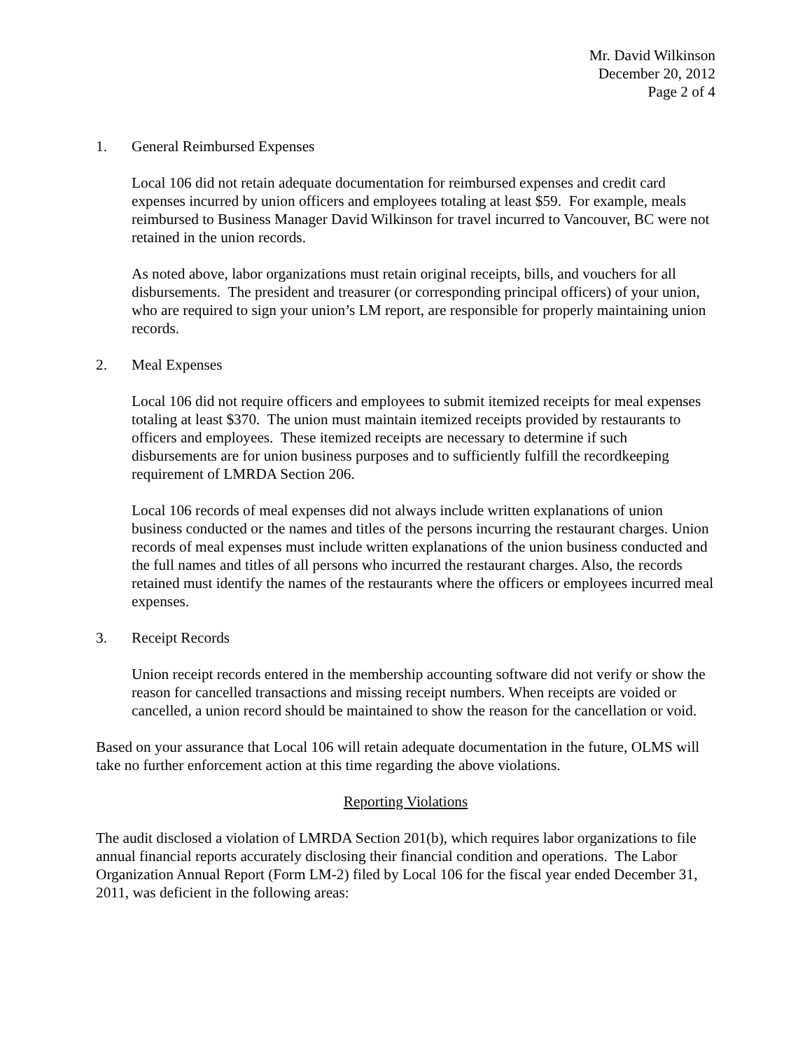Mr. David Wilkinson
December 20, 2012
Page 2 of 4
1. General Reimbursed Expenses
Local 106 did not retain adequate documentation for reimbursed expenses and credit card expenses incurred by union officers and employees totaling at least $59. For example, meals reimbursed to Business Manager David Wilkinson for travel incurred to Vancouver, BC were not retained in the union records.
As noted above, labor organizations must retain original receipts, bills, and vouchers for all disbursements. The president and treasurer (or corresponding principal officers) of your union, who are required to sign your union’s LM report, are responsible for properly maintaining union records.
2. Meal Expenses
Local 106 did not require officers and employees to submit itemized receipts for meal expenses totaling at least $370. The union must maintain itemized receipts provided by restaurants to officers and employees. These itemized receipts are necessary to determine if such disbursements are for union business purposes and to sufficiently fulfill the recordkeeping requirement of LMRDA Section 206.
Local 106 records of meal expenses did not always include written explanations of union business conducted or the names and titles of the persons incurring the restaurant charges. Union records of meal expenses must include written explanations of the union business conducted and the full names and titles of all persons who incurred the restaurant charges. Also, the records retained must identify the names of the restaurants where the officers or employees incurred meal expenses.
3. Receipt Records
Union receipt records entered in the membership accounting software did not verify or show the reason for cancelled transactions and missing receipt numbers. When receipts are voided or cancelled, a union record should be maintained to show the reason for the cancellation or void.
Based on your assurance that Local 106 will retain adequate documentation in the future, OLMS will take no further enforcement action at this time regarding the above violations.
Reporting Violations
The audit disclosed a violation of LMRDA Section 201(b), which requires labor organizations to file annual financial reports accurately disclosing their financial condition and operations. The Labor Organization Annual Report (Form LM-2) filed by Local 106 for the fiscal year ended December 31, 2011, was deficient in the following areas: